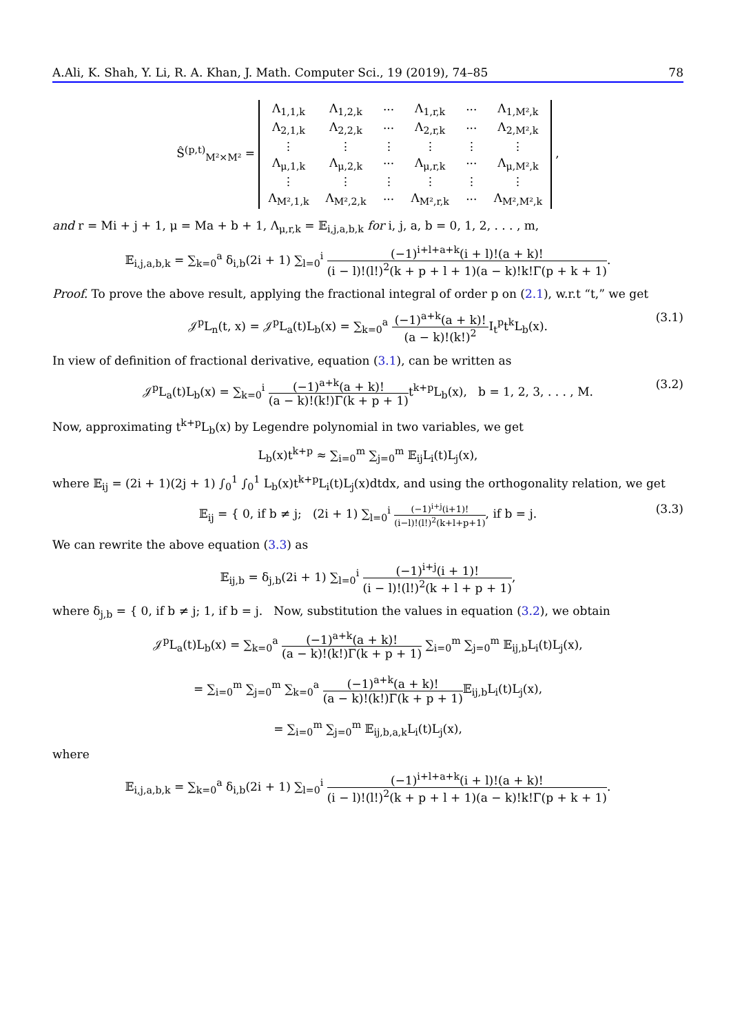A.Ali, K. Shah, Y. Li, R. A. Khan, J. Math. Computer Sci., 19 (2019), 74–85 78
Ŝ<sup>(p,t)</sup><sub>M²×M²</sub> =
| Λ<sub>1,1,k</sub> | Λ<sub>1,2,k</sub> | ··· | Λ<sub>1,r,k</sub> | ··· | Λ<sub>1,M²,k</sub> |
| Λ<sub>2,1,k</sub> | Λ<sub>2,2,k</sub> | ··· | Λ<sub>2,r,k</sub> | ··· | Λ<sub>2,M²,k</sub> |
| ⋮ | ⋮ | ⋮ | ⋮ | ⋮ | ⋮ |
| Λ<sub>μ,1,k</sub> | Λ<sub>μ,2,k</sub> | ··· | Λ<sub>μ,r,k</sub> | ··· | Λ<sub>μ,M²,k</sub> |
| ⋮ | ⋮ | ⋮ | ⋮ | ⋮ | ⋮ |
| Λ<sub>M²,1,k</sub> | Λ<sub>M²,2,k</sub> | ··· | Λ<sub>M²,r,k</sub> | ··· | Λ<sub>M²,M²,k</sub> |
,
and r = Mi + j + 1, μ = Ma + b + 1, Λ<sub>μ,r,k</sub> = 𝔼<sub>i,j,a,b,k</sub> for i, j, a, b = 0, 1, 2, . . . , m,
𝔼<sub>i,j,a,b,k</sub> = ∑<sub>k=0</sub><sup>a</sup> δ<sub>i,b</sub>(2i + 1) ∑<sub>l=0</sub><sup>i</sup> (−1)<sup>i+l+a+k</sup>(i + l)!(a + k)! (i − l)!(l!)<sup>2</sup>(k + p + l + 1)(a − k)!k!Γ(p + k + 1).
Proof. To prove the above result, applying the fractional integral of order p on (2.1), w.r.t “t,” we get
𝒥<sup>p</sup>L<sub>n</sub>(t, x) = 𝒥<sup>p</sup>L<sub>a</sub>(t)L<sub>b</sub>(x) = ∑<sub>k=0</sub><sup>a</sup> (−1)<sup>a+k</sup>(a + k)! (a − k)!(k!)<sup>2</sup> I<sub>t</sub><sup>p</sup>t<sup>k</sup>L<sub>b</sub>(x).
(3.1)
In view of definition of fractional derivative, equation (3.1), can be written as
𝒥<sup>p</sup>L<sub>a</sub>(t)L<sub>b</sub>(x) = ∑<sub>k=0</sub><sup>i</sup> (−1)<sup>a+k</sup>(a + k)! (a − k)!(k!)Γ(k + p + 1) t<sup>k+p</sup>L<sub>b</sub>(x), b = 1, 2, 3, . . . , M.
(3.2)
Now, approximating t<sup>k+p</sup>L<sub>b</sub>(x) by Legendre polynomial in two variables, we get
L<sub>b</sub>(x)t<sup>k+p</sup> ≈ ∑<sub>i=0</sub><sup>m</sup> ∑<sub>j=0</sub><sup>m</sup> 𝔼<sub>ij</sub>L<sub>i</sub>(t)L<sub>j</sub>(x),
where 𝔼<sub>ij</sub> = (2i + 1)(2j + 1) ∫<sub>0</sub><sup>1</sup> ∫<sub>0</sub><sup>1</sup> L<sub>b</sub>(x)t<sup>k+p</sup>L<sub>i</sub>(t)L<sub>j</sub>(x)dtdx, and using the orthogonality relation, we get
𝔼<sub>ij</sub> = { 0, if b ≠ j; (2i + 1) ∑<sub>l=0</sub><sup>i</sup> (−1)<sup>i+j</sup>(i+1)! (i−l)!(l!)<sup>2</sup>(k+l+p+1), if b = j.
(3.3)
We can rewrite the above equation (3.3) as
𝔼<sub>ij,b</sub> = δ<sub>j,b</sub>(2i + 1) ∑<sub>l=0</sub><sup>i</sup> (−1)<sup>i+j</sup>(i + 1)! (i − l)!(l!)<sup>2</sup>(k + l + p + 1),
where δ<sub>j,b</sub> = { 0, if b ≠ j; 1, if b = j. Now, substitution the values in equation (3.2), we obtain
𝒥<sup>p</sup>L<sub>a</sub>(t)L<sub>b</sub>(x) = ∑<sub>k=0</sub><sup>a</sup> (−1)<sup>a+k</sup>(a + k)! (a − k)!(k!)Γ(k + p + 1) ∑<sub>i=0</sub><sup>m</sup> ∑<sub>j=0</sub><sup>m</sup> 𝔼<sub>ij,b</sub>L<sub>i</sub>(t)L<sub>j</sub>(x),
= ∑<sub>i=0</sub><sup>m</sup> ∑<sub>j=0</sub><sup>m</sup> ∑<sub>k=0</sub><sup>a</sup> (−1)<sup>a+k</sup>(a + k)! (a − k)!(k!)Γ(k + p + 1) 𝔼<sub>ij,b</sub>L<sub>i</sub>(t)L<sub>j</sub>(x),
= ∑<sub>i=0</sub><sup>m</sup> ∑<sub>j=0</sub><sup>m</sup> 𝔼<sub>ij,b,a,k</sub>L<sub>i</sub>(t)L<sub>j</sub>(x),
where
𝔼<sub>i,j,a,b,k</sub> = ∑<sub>k=0</sub><sup>a</sup> δ<sub>i,b</sub>(2i + 1) ∑<sub>l=0</sub><sup>i</sup> (−1)<sup>i+l+a+k</sup>(i + l)!(a + k)! (i − l)!(l!)<sup>2</sup>(k + p + l + 1)(a − k)!k!Γ(p + k + 1).